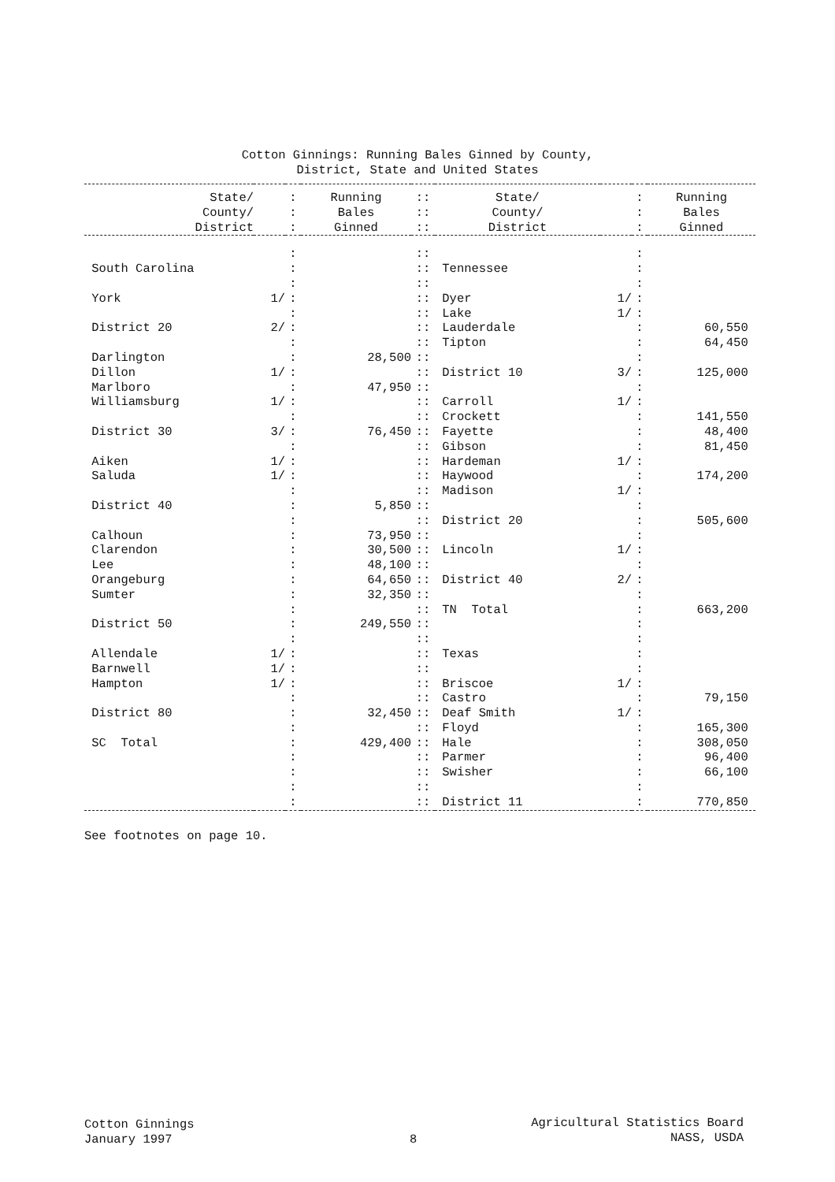Cotton Ginnings: Running Bales Ginned by County,
District, State and United States
| State/ County/ District | | : : : | Running Bales Ginned | :: :: :: | State/ County/ District | | : : : | Running Bales Ginned |
| | | : | | :: | | | : | |
| South Carolina | | : | | :: | Tennessee | | : | |
| | | : | | :: | | | : | |
| York | 1/ | : | | :: | Dyer | 1/ | : | |
| | | : | | :: | Lake | 1/ | : | |
| District 20 | 2/ | : | | :: | Lauderdale | | : | 60,550 |
| | | : | | :: | Tipton | | : | 64,450 |
| Darlington | | : | 28,500 | :: | | | : | |
| Dillon | 1/ | : | | :: | District 10 | 3/ | : | 125,000 |
| Marlboro | | : | 47,950 | :: | | | : | |
| Williamsburg | 1/ | : | | :: | Carroll | 1/ | : | |
| | | : | | :: | Crockett | | : | 141,550 |
| District 30 | 3/ | : | 76,450 | :: | Fayette | | : | 48,400 |
| | | : | | :: | Gibson | | : | 81,450 |
| Aiken | 1/ | : | | :: | Hardeman | 1/ | : | |
| Saluda | 1/ | : | | :: | Haywood | | : | 174,200 |
| | | : | | :: | Madison | 1/ | : | |
| District 40 | | : | 5,850 | :: | | | : | |
| | | : | | :: | District 20 | | : | 505,600 |
| Calhoun | | : | 73,950 | :: | | | : | |
| Clarendon | | : | 30,500 | :: | Lincoln | 1/ | : | |
| Lee | | : | 48,100 | :: | | | : | |
| Orangeburg | | : | 64,650 | :: | District 40 | 2/ | : | |
| Sumter | | : | 32,350 | :: | | | : | |
| | | : | | :: | TN Total | | : | 663,200 |
| District 50 | | : | 249,550 | :: | | | : | |
| | | : | | :: | | | : | |
| Allendale | 1/ | : | | :: | Texas | | : | |
| Barnwell | 1/ | : | | :: | | | : | |
| Hampton | 1/ | : | | :: | Briscoe | 1/ | : | |
| | | : | | :: | Castro | | : | 79,150 |
| District 80 | | : | 32,450 | :: | Deaf Smith | 1/ | : | |
| | | : | | :: | Floyd | | : | 165,300 |
| SC Total | | : | 429,400 | :: | Hale | | : | 308,050 |
| | | : | | :: | Parmer | | : | 96,400 |
| | | : | | :: | Swisher | | : | 66,100 |
| | | : | | :: | | | : | |
| | | : | | :: | District 11 | | : | 770,850 |
See footnotes on page 10.
Cotton Ginnings
January 1997
8
Agricultural Statistics Board
NASS, USDA